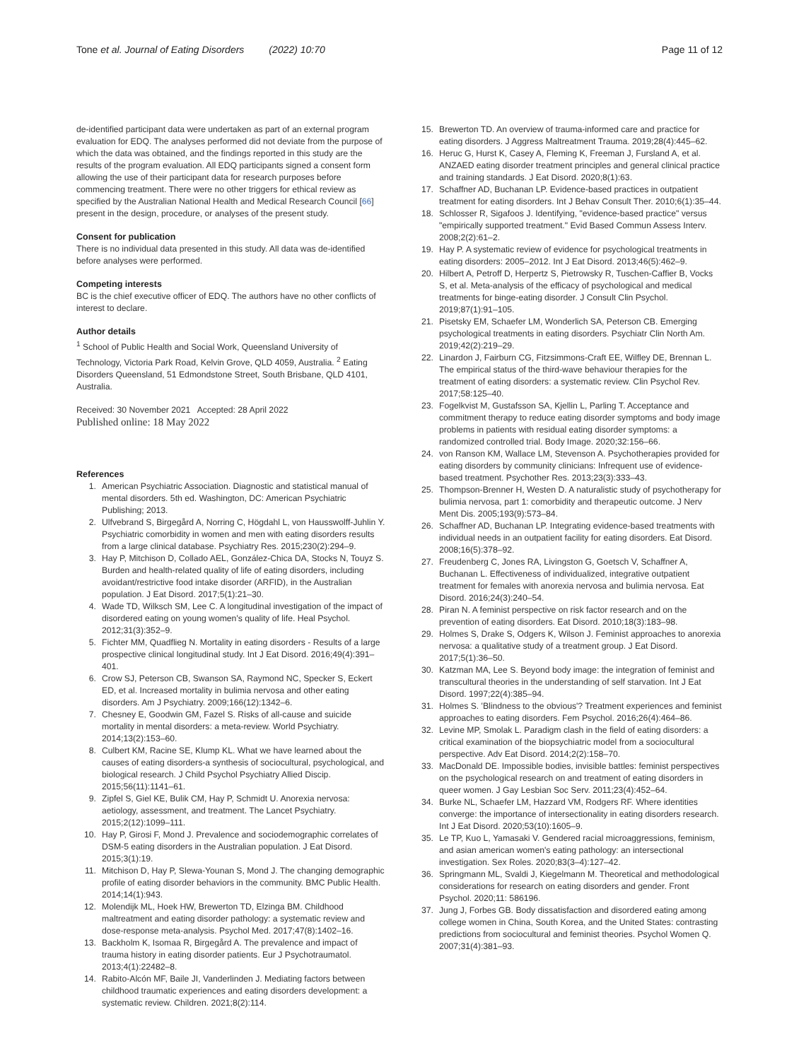Tone et al. Journal of Eating Disorders (2022) 10:70
Page 11 of 12
de-identified participant data were undertaken as part of an external program evaluation for EDQ. The analyses performed did not deviate from the purpose of which the data was obtained, and the findings reported in this study are the results of the program evaluation. All EDQ participants signed a consent form allowing the use of their participant data for research purposes before commencing treatment. There were no other triggers for ethical review as specified by the Australian National Health and Medical Research Council [66] present in the design, procedure, or analyses of the present study.
Consent for publication
There is no individual data presented in this study. All data was de-identified before analyses were performed.
Competing interests
BC is the chief executive officer of EDQ. The authors have no other conflicts of interest to declare.
Author details
<sup>1</sup> School of Public Health and Social Work, Queensland University of Technology, Victoria Park Road, Kelvin Grove, QLD 4059, Australia. <sup>2</sup> Eating Disorders Queensland, 51 Edmondstone Street, South Brisbane, QLD 4101, Australia.
Received: 30 November 2021 Accepted: 28 April 2022
Published online: 18 May 2022
References
1. American Psychiatric Association. Diagnostic and statistical manual of mental disorders. 5th ed. Washington, DC: American Psychiatric Publishing; 2013.
2. Ulfvebrand S, Birgegård A, Norring C, Högdahl L, von Hausswolff-Juhlin Y. Psychiatric comorbidity in women and men with eating disorders results from a large clinical database. Psychiatry Res. 2015;230(2):294–9.
3. Hay P, Mitchison D, Collado AEL, González-Chica DA, Stocks N, Touyz S. Burden and health-related quality of life of eating disorders, including avoidant/restrictive food intake disorder (ARFID), in the Australian population. J Eat Disord. 2017;5(1):21–30.
4. Wade TD, Wilksch SM, Lee C. A longitudinal investigation of the impact of disordered eating on young women's quality of life. Heal Psychol. 2012;31(3):352–9.
5. Fichter MM, Quadflieg N. Mortality in eating disorders - Results of a large prospective clinical longitudinal study. Int J Eat Disord. 2016;49(4):391–401.
6. Crow SJ, Peterson CB, Swanson SA, Raymond NC, Specker S, Eckert ED, et al. Increased mortality in bulimia nervosa and other eating disorders. Am J Psychiatry. 2009;166(12):1342–6.
7. Chesney E, Goodwin GM, Fazel S. Risks of all-cause and suicide mortality in mental disorders: a meta-review. World Psychiatry. 2014;13(2):153–60.
8. Culbert KM, Racine SE, Klump KL. What we have learned about the causes of eating disorders-a synthesis of sociocultural, psychological, and biological research. J Child Psychol Psychiatry Allied Discip. 2015;56(11):1141–61.
9. Zipfel S, Giel KE, Bulik CM, Hay P, Schmidt U. Anorexia nervosa: aetiology, assessment, and treatment. The Lancet Psychiatry. 2015;2(12):1099–111.
10. Hay P, Girosi F, Mond J. Prevalence and sociodemographic correlates of DSM-5 eating disorders in the Australian population. J Eat Disord. 2015;3(1):19.
11. Mitchison D, Hay P, Slewa-Younan S, Mond J. The changing demographic profile of eating disorder behaviors in the community. BMC Public Health. 2014;14(1):943.
12. Molendijk ML, Hoek HW, Brewerton TD, Elzinga BM. Childhood maltreatment and eating disorder pathology: a systematic review and dose-response meta-analysis. Psychol Med. 2017;47(8):1402–16.
13. Backholm K, Isomaa R, Birgegård A. The prevalence and impact of trauma history in eating disorder patients. Eur J Psychotraumatol. 2013;4(1):22482–8.
14. Rabito-Alcón MF, Baile JI, Vanderlinden J. Mediating factors between childhood traumatic experiences and eating disorders development: a systematic review. Children. 2021;8(2):114.
15. Brewerton TD. An overview of trauma-informed care and practice for eating disorders. J Aggress Maltreatment Trauma. 2019;28(4):445–62.
16. Heruc G, Hurst K, Casey A, Fleming K, Freeman J, Fursland A, et al. ANZAED eating disorder treatment principles and general clinical practice and training standards. J Eat Disord. 2020;8(1):63.
17. Schaffner AD, Buchanan LP. Evidence-based practices in outpatient treatment for eating disorders. Int J Behav Consult Ther. 2010;6(1):35–44.
18. Schlosser R, Sigafoos J. Identifying, "evidence-based practice" versus "empirically supported treatment." Evid Based Commun Assess Interv. 2008;2(2):61–2.
19. Hay P. A systematic review of evidence for psychological treatments in eating disorders: 2005–2012. Int J Eat Disord. 2013;46(5):462–9.
20. Hilbert A, Petroff D, Herpertz S, Pietrowsky R, Tuschen-Caffier B, Vocks S, et al. Meta-analysis of the efficacy of psychological and medical treatments for binge-eating disorder. J Consult Clin Psychol. 2019;87(1):91–105.
21. Pisetsky EM, Schaefer LM, Wonderlich SA, Peterson CB. Emerging psychological treatments in eating disorders. Psychiatr Clin North Am. 2019;42(2):219–29.
22. Linardon J, Fairburn CG, Fitzsimmons-Craft EE, Wilfley DE, Brennan L. The empirical status of the third-wave behaviour therapies for the treatment of eating disorders: a systematic review. Clin Psychol Rev. 2017;58:125–40.
23. Fogelkvist M, Gustafsson SA, Kjellin L, Parling T. Acceptance and commitment therapy to reduce eating disorder symptoms and body image problems in patients with residual eating disorder symptoms: a randomized controlled trial. Body Image. 2020;32:156–66.
24. von Ranson KM, Wallace LM, Stevenson A. Psychotherapies provided for eating disorders by community clinicians: Infrequent use of evidence-based treatment. Psychother Res. 2013;23(3):333–43.
25. Thompson-Brenner H, Westen D. A naturalistic study of psychotherapy for bulimia nervosa, part 1: comorbidity and therapeutic outcome. J Nerv Ment Dis. 2005;193(9):573–84.
26. Schaffner AD, Buchanan LP. Integrating evidence-based treatments with individual needs in an outpatient facility for eating disorders. Eat Disord. 2008;16(5):378–92.
27. Freudenberg C, Jones RA, Livingston G, Goetsch V, Schaffner A, Buchanan L. Effectiveness of individualized, integrative outpatient treatment for females with anorexia nervosa and bulimia nervosa. Eat Disord. 2016;24(3):240–54.
28. Piran N. A feminist perspective on risk factor research and on the prevention of eating disorders. Eat Disord. 2010;18(3):183–98.
29. Holmes S, Drake S, Odgers K, Wilson J. Feminist approaches to anorexia nervosa: a qualitative study of a treatment group. J Eat Disord. 2017;5(1):36–50.
30. Katzman MA, Lee S. Beyond body image: the integration of feminist and transcultural theories in the understanding of self starvation. Int J Eat Disord. 1997;22(4):385–94.
31. Holmes S. 'Blindness to the obvious'? Treatment experiences and feminist approaches to eating disorders. Fem Psychol. 2016;26(4):464–86.
32. Levine MP, Smolak L. Paradigm clash in the field of eating disorders: a critical examination of the biopsychiatric model from a sociocultural perspective. Adv Eat Disord. 2014;2(2):158–70.
33. MacDonald DE. Impossible bodies, invisible battles: feminist perspectives on the psychological research on and treatment of eating disorders in queer women. J Gay Lesbian Soc Serv. 2011;23(4):452–64.
34. Burke NL, Schaefer LM, Hazzard VM, Rodgers RF. Where identities converge: the importance of intersectionality in eating disorders research. Int J Eat Disord. 2020;53(10):1605–9.
35. Le TP, Kuo L, Yamasaki V. Gendered racial microaggressions, feminism, and asian american women's eating pathology: an intersectional investigation. Sex Roles. 2020;83(3–4):127–42.
36. Springmann ML, Svaldi J, Kiegelmann M. Theoretical and methodological considerations for research on eating disorders and gender. Front Psychol. 2020;11: 586196.
37. Jung J, Forbes GB. Body dissatisfaction and disordered eating among college women in China, South Korea, and the United States: contrasting predictions from sociocultural and feminist theories. Psychol Women Q. 2007;31(4):381–93.